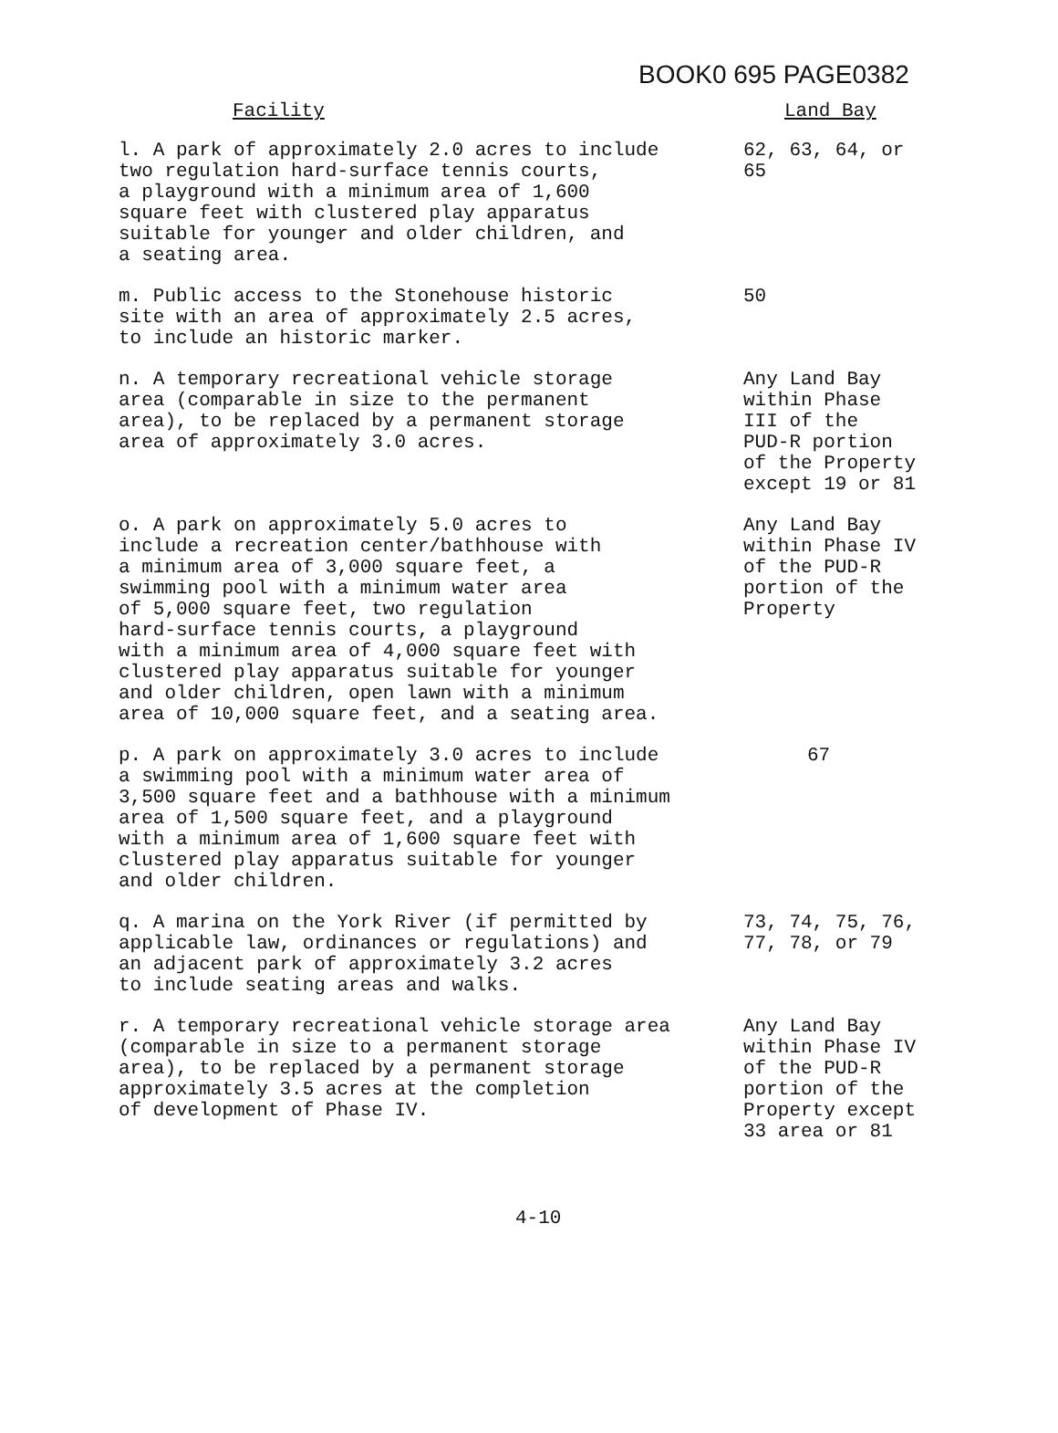BOOK0 695 PAGE0382
| Facility | Land Bay |
| --- | --- |
| l. A park of approximately 2.0 acres to include two regulation hard-surface tennis courts, a playground with a minimum area of 1,600 square feet with clustered play apparatus suitable for younger and older children, and a seating area. | 62, 63, 64, or 65 |
| m. Public access to the Stonehouse historic site with an area of approximately 2.5 acres, to include an historic marker. | 50 |
| n. A temporary recreational vehicle storage area (comparable in size to the permanent area), to be replaced by a permanent storage area of approximately 3.0 acres. | Any Land Bay within Phase III of the PUD-R portion of the Property except 19 or 81 |
| o. A park on approximately 5.0 acres to include a recreation center/bathhouse with a minimum area of 3,000 square feet, a swimming pool with a minimum water area of 5,000 square feet, two regulation hard-surface tennis courts, a playground with a minimum area of 4,000 square feet with clustered play apparatus suitable for younger and older children, open lawn with a minimum area of 10,000 square feet, and a seating area. | Any Land Bay within Phase IV of the PUD-R portion of the Property |
| p. A park on approximately 3.0 acres to include a swimming pool with a minimum water area of 3,500 square feet and a bathhouse with a minimum area of 1,500 square feet, and a playground with a minimum area of 1,600 square feet with clustered play apparatus suitable for younger and older children. | 67 |
| q. A marina on the York River (if permitted by applicable law, ordinances or regulations) and an adjacent park of approximately 3.2 acres to include seating areas and walks. | 73, 74, 75, 76, 77, 78, or 79 |
| r. A temporary recreational vehicle storage area (comparable in size to a permanent storage area), to be replaced by a permanent storage approximately 3.5 acres at the completion of development of Phase IV. | Any Land Bay within Phase IV of the PUD-R portion of the Property except 33 area or 81 |
4-10